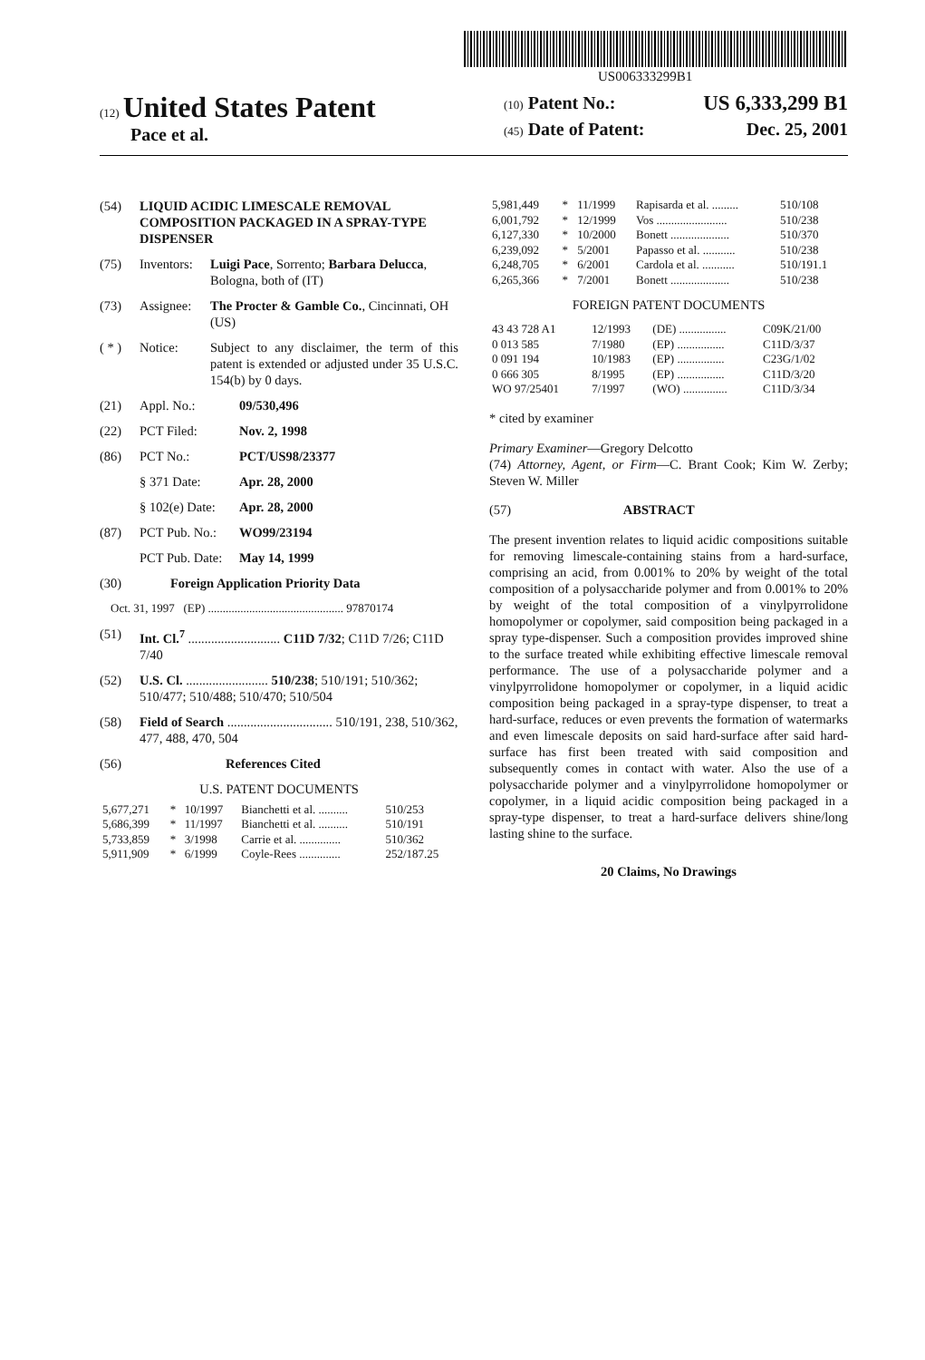US006333299B1
(12) United States Patent
Pace et al.
(10) Patent No.: US 6,333,299 B1
(45) Date of Patent: Dec. 25, 2001
(54) LIQUID ACIDIC LIMESCALE REMOVAL COMPOSITION PACKAGED IN A SPRAY-TYPE DISPENSER
(75) Inventors: Luigi Pace, Sorrento; Barbara Delucca, Bologna, both of (IT)
(73) Assignee: The Procter & Gamble Co., Cincinnati, OH (US)
( * ) Notice: Subject to any disclaimer, the term of this patent is extended or adjusted under 35 U.S.C. 154(b) by 0 days.
(21) Appl. No.: 09/530,496
(22) PCT Filed: Nov. 2, 1998
(86) PCT No.: PCT/US98/23377
§ 371 Date: Apr. 28, 2000
§ 102(e) Date: Apr. 28, 2000
(87) PCT Pub. No.: WO99/23194
PCT Pub. Date: May 14, 1999
(30) Foreign Application Priority Data
Oct. 31, 1997 (EP) .............................................. 97870174
(51) Int. Cl.<sup>7</sup> ............................ C11D 7/32; C11D 7/26; C11D 7/40
(52) U.S. Cl. ......................... 510/238; 510/191; 510/362; 510/477; 510/488; 510/470; 510/504
(58) Field of Search ................................ 510/191, 238, 510/362, 477, 488, 470, 504
(56) References Cited
U.S. PATENT DOCUMENTS
| 5,677,271 | * | 10/1997 | Bianchetti et al. .......... | 510/253 |
| 5,686,399 | * | 11/1997 | Bianchetti et al. .......... | 510/191 |
| 5,733,859 | * | 3/1998 | Carrie et al. .............. | 510/362 |
| 5,911,909 | * | 6/1999 | Coyle-Rees .............. | 252/187.25 |
| 5,981,449 | * | 11/1999 | Rapisarda et al. ......... | 510/108 |
| 6,001,792 | * | 12/1999 | Vos ........................ | 510/238 |
| 6,127,330 | * | 10/2000 | Bonett .................... | 510/370 |
| 6,239,092 | * | 5/2001 | Papasso et al. ........... | 510/238 |
| 6,248,705 | * | 6/2001 | Cardola et al. ........... | 510/191.1 |
| 6,265,366 | * | 7/2001 | Bonett .................... | 510/238 |
FOREIGN PATENT DOCUMENTS
| 43 43 728 A1 | 12/1993 | (DE) ................ | C09K/21/00 |
| 0 013 585 | 7/1980 | (EP) ................ | C11D/3/37 |
| 0 091 194 | 10/1983 | (EP) ................ | C23G/1/02 |
| 0 666 305 | 8/1995 | (EP) ................ | C11D/3/20 |
| WO 97/25401 | 7/1997 | (WO) ............... | C11D/3/34 |
* cited by examiner
Primary Examiner—Gregory Delcotto
(74) Attorney, Agent, or Firm—C. Brant Cook; Kim W. Zerby; Steven W. Miller
(57) ABSTRACT
The present invention relates to liquid acidic compositions suitable for removing limescale-containing stains from a hard-surface, comprising an acid, from 0.001% to 20% by weight of the total composition of a polysaccharide polymer and from 0.001% to 20% by weight of the total composition of a vinylpyrrolidone homopolymer or copolymer, said composition being packaged in a spray type-dispenser. Such a composition provides improved shine to the surface treated while exhibiting effective limescale removal performance. The use of a polysaccharide polymer and a vinylpyrrolidone homopolymer or copolymer, in a liquid acidic composition being packaged in a spray-type dispenser, to treat a hard-surface, reduces or even prevents the formation of watermarks and even limescale deposits on said hard-surface after said hard-surface has first been treated with said composition and subsequently comes in contact with water. Also the use of a polysaccharide polymer and a vinylpyrrolidone homopolymer or copolymer, in a liquid acidic composition being packaged in a spray-type dispenser, to treat a hard-surface delivers shine/long lasting shine to the surface.
20 Claims, No Drawings